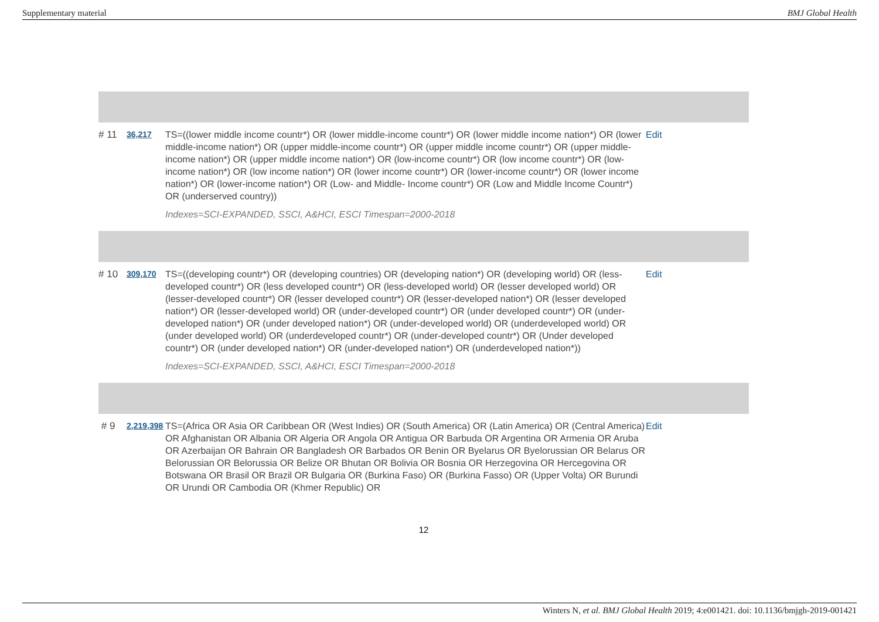Supplementary material BMJ Global Health
| # 11 | 36,217 | TS=((lower middle income countr*) OR (lower middle-income countr*) OR (lower middle income nation*) OR (lower middle-income nation*) OR (upper middle-income countr*) OR (upper middle income countr*) OR (upper middle-income nation*) OR (upper middle income nation*) OR (low-income countr*) OR (low income countr*) OR (low-income nation*) OR (low income nation*) OR (lower income countr*) OR (lower-income countr*) OR (lower income nation*) OR (lower-income nation*) OR (Low- and Middle- Income countr*) OR (Low and Middle Income Countr*) OR (underserved country)) Indexes=SCI-EXPANDED, SSCI, A&HCI, ESCI Timespan=2000-2018 | Edit |
| # 10 | 309,170 | TS=((developing countr*) OR (developing countries) OR (developing nation*) OR (developing world) OR (less-developed countr*) OR (less developed countr*) OR (less-developed world) OR (lesser developed world) OR (lesser-developed countr*) OR (lesser developed countr*) OR (lesser-developed nation*) OR (lesser developed nation*) OR (lesser-developed world) OR (under-developed countr*) OR (under developed countr*) OR (under-developed nation*) OR (under developed nation*) OR (under-developed world) OR (underdeveloped world) OR (under developed world) OR (underdeveloped countr*) OR (under-developed countr*) OR (Under developed countr*) OR (under developed nation*) OR (under-developed nation*) OR (underdeveloped nation*)) Indexes=SCI-EXPANDED, SSCI, A&HCI, ESCI Timespan=2000-2018 | Edit |
| # 9 | 2,219,398 | TS=(Africa OR Asia OR Caribbean OR (West Indies) OR (South America) OR (Latin America) OR (Central America) OR Afghanistan OR Albania OR Algeria OR Angola OR Antigua OR Barbuda OR Argentina OR Armenia OR Aruba OR Azerbaijan OR Bahrain OR Bangladesh OR Barbados OR Benin OR Byelarus OR Byelorussian OR Belarus OR Belorussian OR Belorussia OR Belize OR Bhutan OR Bolivia OR Bosnia OR Herzegovina OR Hercegovina OR Botswana OR Brasil OR Brazil OR Bulgaria OR (Burkina Faso) OR (Burkina Fasso) OR (Upper Volta) OR Burundi OR Urundi OR Cambodia OR (Khmer Republic) OR | Edit |
12
Winters N, et al. BMJ Global Health 2019; 4:e001421. doi: 10.1136/bmjgh-2019-001421